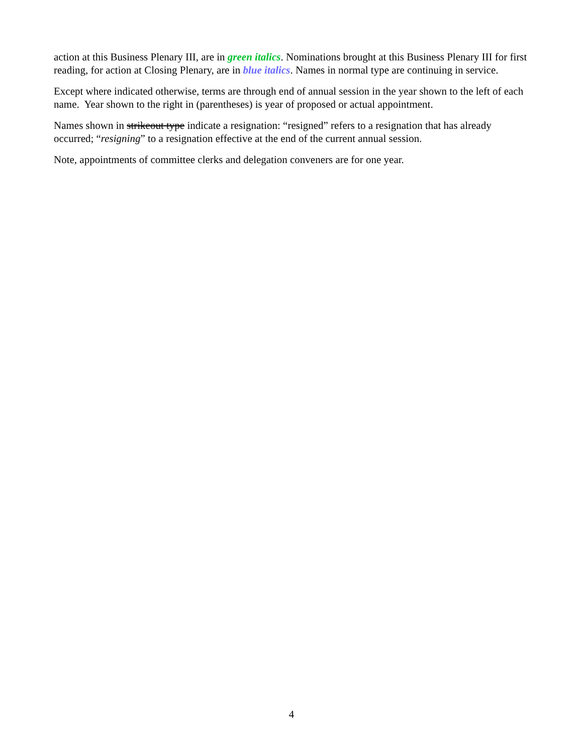action at this Business Plenary III, are in green italics. Nominations brought at this Business Plenary III for first reading, for action at Closing Plenary, are in blue italics. Names in normal type are continuing in service.
Except where indicated otherwise, terms are through end of annual session in the year shown to the left of each name. Year shown to the right in (parentheses) is year of proposed or actual appointment.
Names shown in strikeout type indicate a resignation: “resigned” refers to a resignation that has already occurred; “resigning” to a resignation effective at the end of the current annual session.
Note, appointments of committee clerks and delegation conveners are for one year.
4